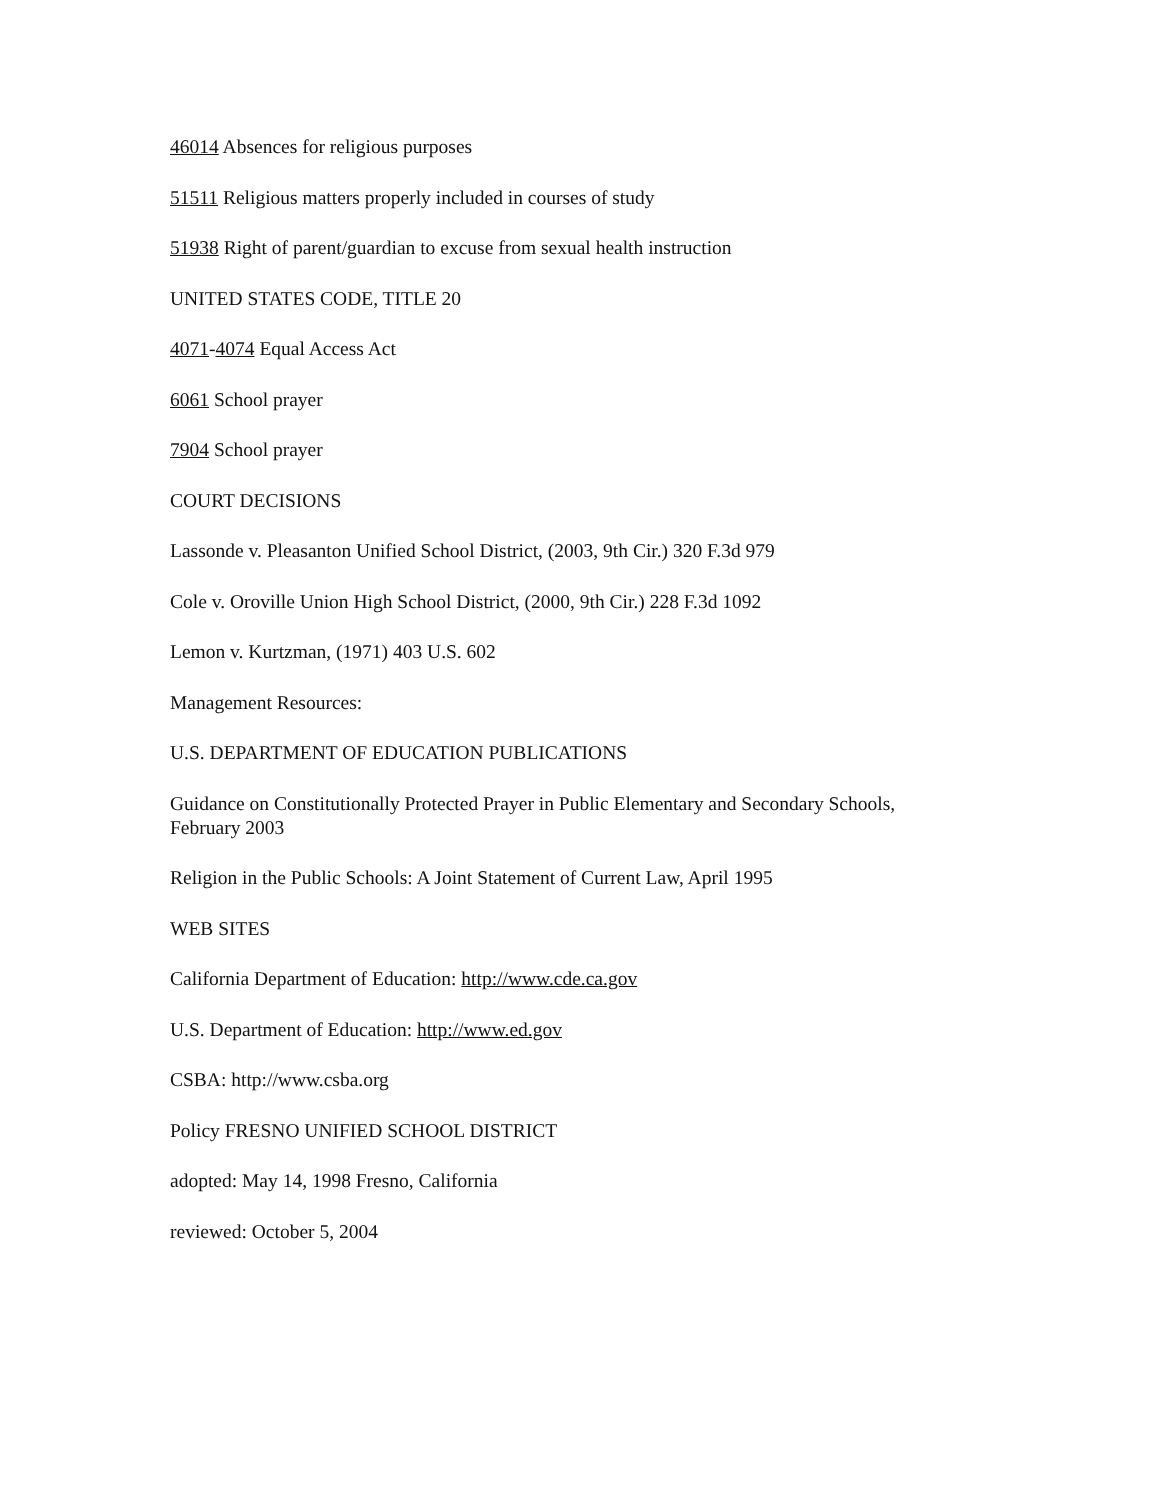46014 Absences for religious purposes
51511 Religious matters properly included in courses of study
51938 Right of parent/guardian to excuse from sexual health instruction
UNITED STATES CODE, TITLE 20
4071-4074 Equal Access Act
6061 School prayer
7904 School prayer
COURT DECISIONS
Lassonde v. Pleasanton Unified School District, (2003, 9th Cir.) 320 F.3d 979
Cole v. Oroville Union High School District, (2000, 9th Cir.) 228 F.3d 1092
Lemon v. Kurtzman, (1971) 403 U.S. 602
Management Resources:
U.S. DEPARTMENT OF EDUCATION PUBLICATIONS
Guidance on Constitutionally Protected Prayer in Public Elementary and Secondary Schools, February 2003
Religion in the Public Schools: A Joint Statement of Current Law, April 1995
WEB SITES
California Department of Education: http://www.cde.ca.gov
U.S. Department of Education: http://www.ed.gov
CSBA: http://www.csba.org
Policy FRESNO UNIFIED SCHOOL DISTRICT
adopted: May 14, 1998 Fresno, California
reviewed: October 5, 2004